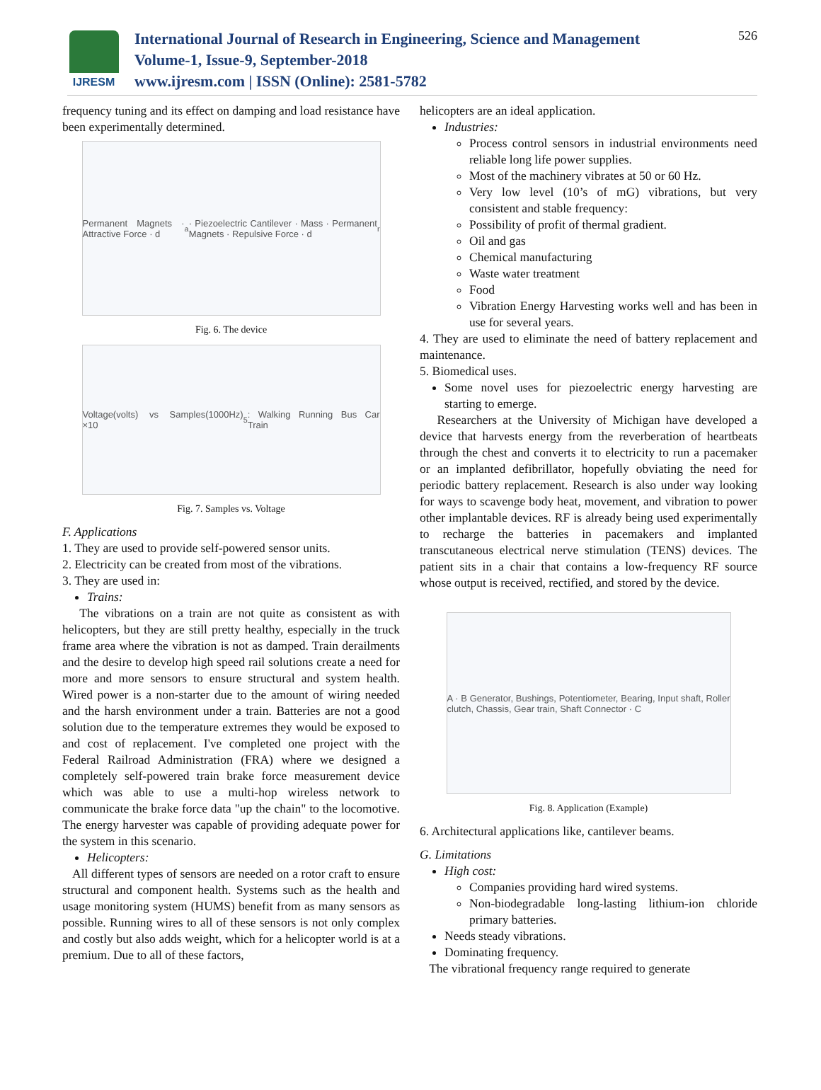IJRESM
International Journal of Research in Engineering, Science and Management
Volume-1, Issue-9, September-2018
www.ijresm.com | ISSN (Online): 2581-5782
526
frequency tuning and its effect on damping and load resistance have been experimentally determined.
Permanent Magnets · Attractive Force · d<sub>a</sub> · Piezoelectric Cantilever · Mass · Permanent Magnets · Repulsive Force · d<sub>r</sub>
Fig. 6. The device
Voltage(volts) vs Samples(1000Hz) ×10<sup>5</sup>: Walking Running Bus Car Train
Fig. 7. Samples vs. Voltage
F. Applications
1. They are used to provide self-powered sensor units.
2. Electricity can be created from most of the vibrations.
3. They are used in:
Trains:
The vibrations on a train are not quite as consistent as with helicopters, but they are still pretty healthy, especially in the truck frame area where the vibration is not as damped. Train derailments and the desire to develop high speed rail solutions create a need for more and more sensors to ensure structural and system health. Wired power is a non-starter due to the amount of wiring needed and the harsh environment under a train. Batteries are not a good solution due to the temperature extremes they would be exposed to and cost of replacement. I've completed one project with the Federal Railroad Administration (FRA) where we designed a completely self-powered train brake force measurement device which was able to use a multi-hop wireless network to communicate the brake force data "up the chain" to the locomotive. The energy harvester was capable of providing adequate power for the system in this scenario.
Helicopters:
All different types of sensors are needed on a rotor craft to ensure structural and component health. Systems such as the health and usage monitoring system (HUMS) benefit from as many sensors as possible. Running wires to all of these sensors is not only complex and costly but also adds weight, which for a helicopter world is at a premium. Due to all of these factors,
helicopters are an ideal application.
Industries:
Process control sensors in industrial environments need reliable long life power supplies.
Most of the machinery vibrates at 50 or 60 Hz.
Very low level (10’s of mG) vibrations, but very consistent and stable frequency:
Possibility of profit of thermal gradient.
Oil and gas
Chemical manufacturing
Waste water treatment
Food
Vibration Energy Harvesting works well and has been in use for several years.
4. They are used to eliminate the need of battery replacement and maintenance.
5. Biomedical uses.
Some novel uses for piezoelectric energy harvesting are starting to emerge.
Researchers at the University of Michigan have developed a device that harvests energy from the reverberation of heartbeats through the chest and converts it to electricity to run a pacemaker or an implanted defibrillator, hopefully obviating the need for periodic battery replacement. Research is also under way looking for ways to scavenge body heat, movement, and vibration to power other implantable devices. RF is already being used experimentally to recharge the batteries in pacemakers and implanted transcutaneous electrical nerve stimulation (TENS) devices. The patient sits in a chair that contains a low-frequency RF source whose output is received, rectified, and stored by the device.
A · B Generator, Bushings, Potentiometer, Bearing, Input shaft, Roller clutch, Chassis, Gear train, Shaft Connector · C
Fig. 8. Application (Example)
6. Architectural applications like, cantilever beams.
G. Limitations
High cost:
Companies providing hard wired systems.
Non-biodegradable long-lasting lithium-ion chloride primary batteries.
Needs steady vibrations.
Dominating frequency.
The vibrational frequency range required to generate